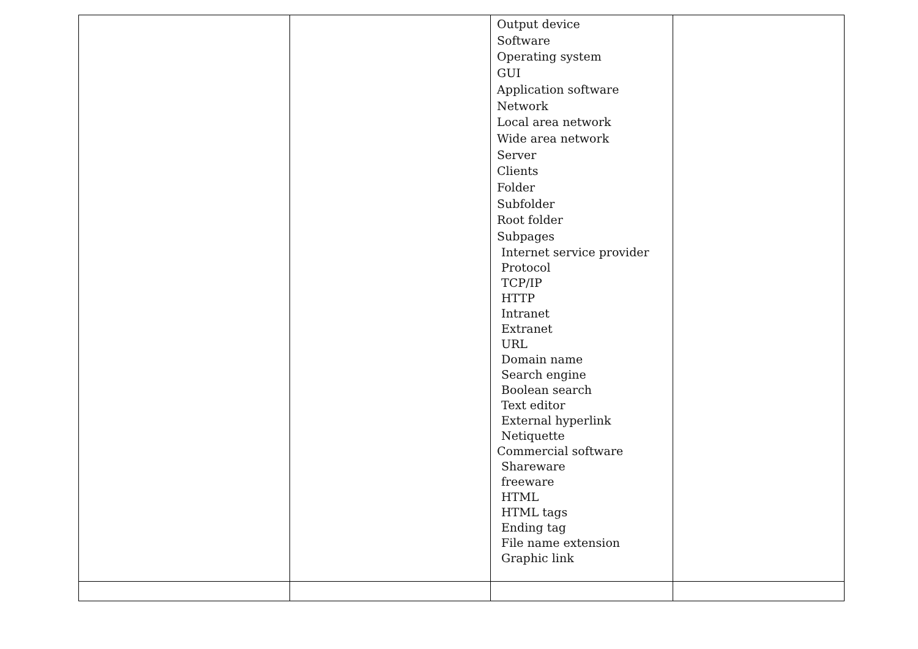| | | Output device Software Operating system GUI Application software Network Local area network Wide area network Server Clients Folder Subfolder Root folder Subpages Internet service provider Protocol TCP/IP HTTP Intranet Extranet URL Domain name Search engine Boolean search Text editor External hyperlink Netiquette Commercial software Shareware freeware HTML HTML tags Ending tag File name extension Graphic link | |